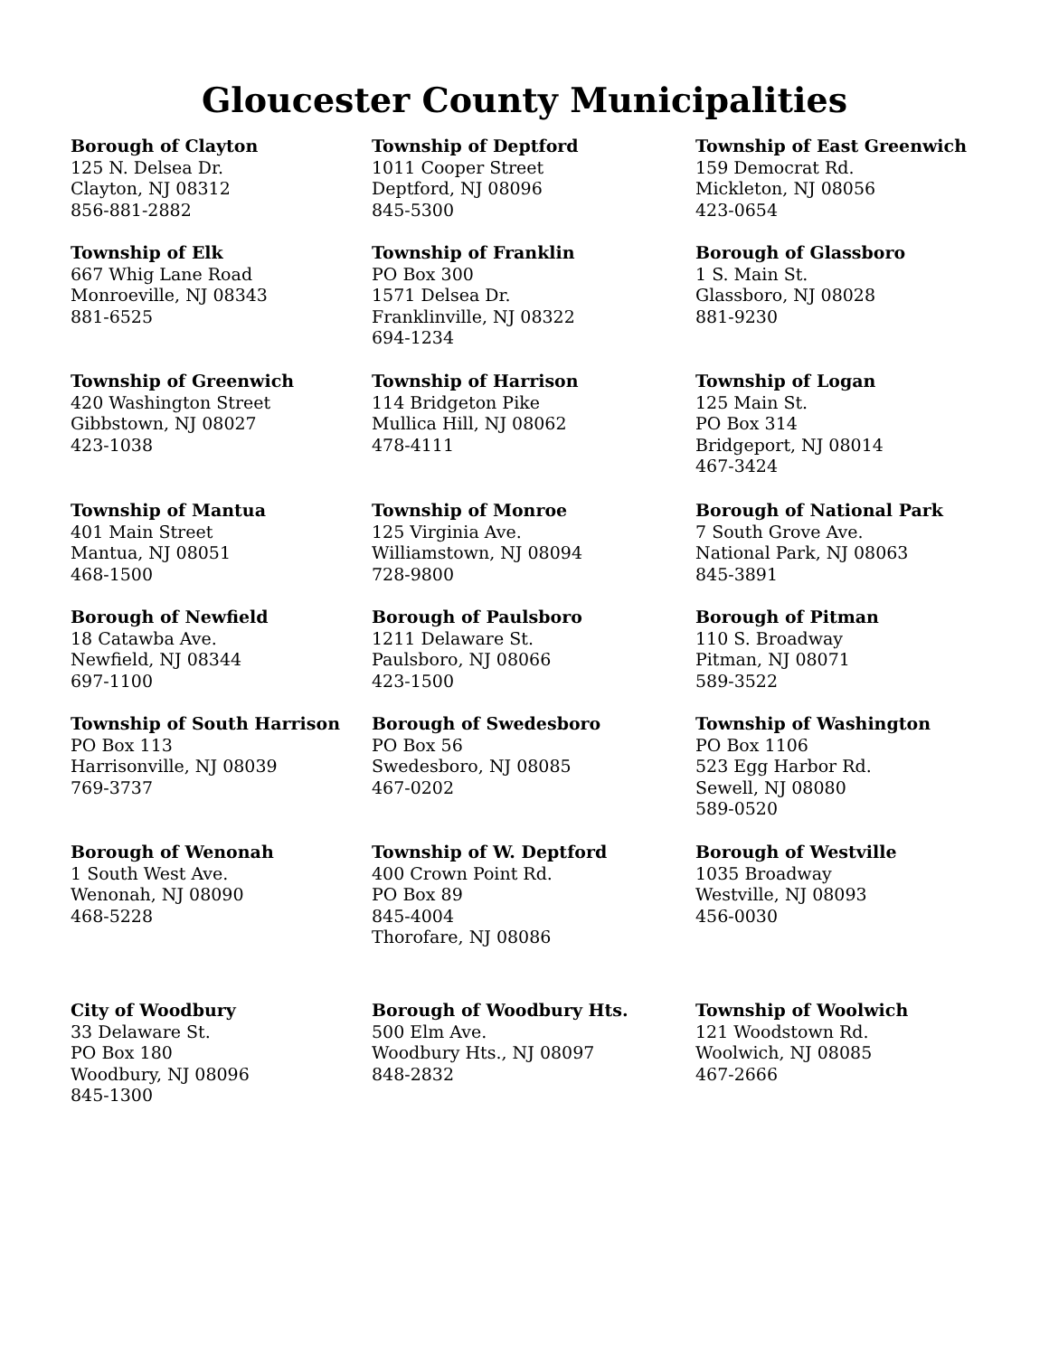Gloucester County Municipalities
Borough of Clayton
125 N. Delsea Dr.
Clayton, NJ 08312
856-881-2882
Township of Deptford
1011 Cooper Street
Deptford, NJ 08096
845-5300
Township of East Greenwich
159 Democrat Rd.
Mickleton, NJ 08056
423-0654
Township of Elk
667 Whig Lane Road
Monroeville, NJ 08343
881-6525
Township of Franklin
PO Box 300
1571 Delsea Dr.
Franklinville, NJ 08322
694-1234
Borough of Glassboro
1 S. Main St.
Glassboro, NJ 08028
881-9230
Township of Greenwich
420 Washington Street
Gibbstown, NJ 08027
423-1038
Township of Harrison
114 Bridgeton Pike
Mullica Hill, NJ 08062
478-4111
Township of Logan
125 Main St.
PO Box 314
Bridgeport, NJ 08014
467-3424
Township of Mantua
401 Main Street
Mantua, NJ 08051
468-1500
Township of Monroe
125 Virginia Ave.
Williamstown, NJ 08094
728-9800
Borough of National Park
7 South Grove Ave.
National Park, NJ 08063
845-3891
Borough of Newfield
18 Catawba Ave.
Newfield, NJ 08344
697-1100
Borough of Paulsboro
1211 Delaware St.
Paulsboro, NJ 08066
423-1500
Borough of Pitman
110 S. Broadway
Pitman, NJ 08071
589-3522
Township of South Harrison
PO Box 113
Harrisonville, NJ 08039
769-3737
Borough of Swedesboro
PO Box 56
Swedesboro, NJ 08085
467-0202
Township of Washington
PO Box 1106
523 Egg Harbor Rd.
Sewell, NJ 08080
589-0520
Borough of Wenonah
1 South West Ave.
Wenonah, NJ 08090
468-5228
Township of W. Deptford
400 Crown Point Rd.
PO Box 89
845-4004
Thorofare, NJ 08086
Borough of Westville
1035 Broadway
Westville, NJ 08093
456-0030
City of Woodbury
33 Delaware St.
PO Box 180
Woodbury, NJ 08096
845-1300
Borough of Woodbury Hts.
500 Elm Ave.
Woodbury Hts., NJ 08097
848-2832
Township of Woolwich
121 Woodstown Rd.
Woolwich, NJ 08085
467-2666